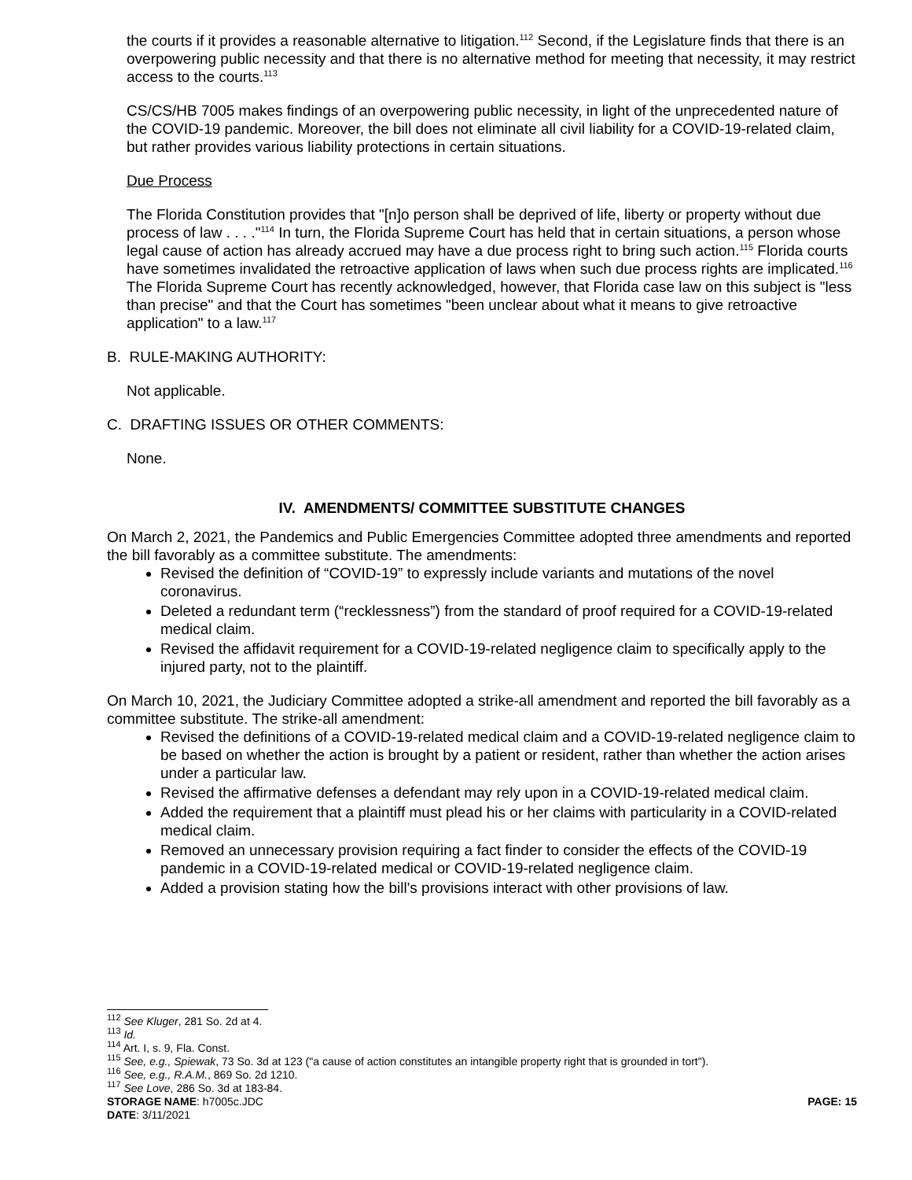the courts if it provides a reasonable alternative to litigation.<sup>112</sup> Second, if the Legislature finds that there is an overpowering public necessity and that there is no alternative method for meeting that necessity, it may restrict access to the courts.<sup>113</sup>
CS/CS/HB 7005 makes findings of an overpowering public necessity, in light of the unprecedented nature of the COVID-19 pandemic. Moreover, the bill does not eliminate all civil liability for a COVID-19-related claim, but rather provides various liability protections in certain situations.
Due Process
The Florida Constitution provides that "[n]o person shall be deprived of life, liberty or property without due process of law . . . ."<sup>114</sup> In turn, the Florida Supreme Court has held that in certain situations, a person whose legal cause of action has already accrued may have a due process right to bring such action.<sup>115</sup> Florida courts have sometimes invalidated the retroactive application of laws when such due process rights are implicated.<sup>116</sup> The Florida Supreme Court has recently acknowledged, however, that Florida case law on this subject is "less than precise" and that the Court has sometimes "been unclear about what it means to give retroactive application" to a law.<sup>117</sup>
B. RULE-MAKING AUTHORITY:
Not applicable.
C. DRAFTING ISSUES OR OTHER COMMENTS:
None.
IV. AMENDMENTS/ COMMITTEE SUBSTITUTE CHANGES
On March 2, 2021, the Pandemics and Public Emergencies Committee adopted three amendments and reported the bill favorably as a committee substitute. The amendments:
Revised the definition of “COVID-19” to expressly include variants and mutations of the novel coronavirus.
Deleted a redundant term (“recklessness”) from the standard of proof required for a COVID-19-related medical claim.
Revised the affidavit requirement for a COVID-19-related negligence claim to specifically apply to the injured party, not to the plaintiff.
On March 10, 2021, the Judiciary Committee adopted a strike-all amendment and reported the bill favorably as a committee substitute. The strike-all amendment:
Revised the definitions of a COVID-19-related medical claim and a COVID-19-related negligence claim to be based on whether the action is brought by a patient or resident, rather than whether the action arises under a particular law.
Revised the affirmative defenses a defendant may rely upon in a COVID-19-related medical claim.
Added the requirement that a plaintiff must plead his or her claims with particularity in a COVID-related medical claim.
Removed an unnecessary provision requiring a fact finder to consider the effects of the COVID-19 pandemic in a COVID-19-related medical or COVID-19-related negligence claim.
Added a provision stating how the bill's provisions interact with other provisions of law.
<sup>112</sup> See Kluger, 281 So. 2d at 4.
<sup>113</sup> Id.
<sup>114</sup> Art. I, s. 9, Fla. Const.
<sup>115</sup> See, e.g., Spiewak, 73 So. 3d at 123 ("a cause of action constitutes an intangible property right that is grounded in tort").
<sup>116</sup> See, e.g., R.A.M., 869 So. 2d 1210.
<sup>117</sup> See Love, 286 So. 3d at 183-84.
STORAGE NAME: h7005c.JDC PAGE: 15
DATE: 3/11/2021